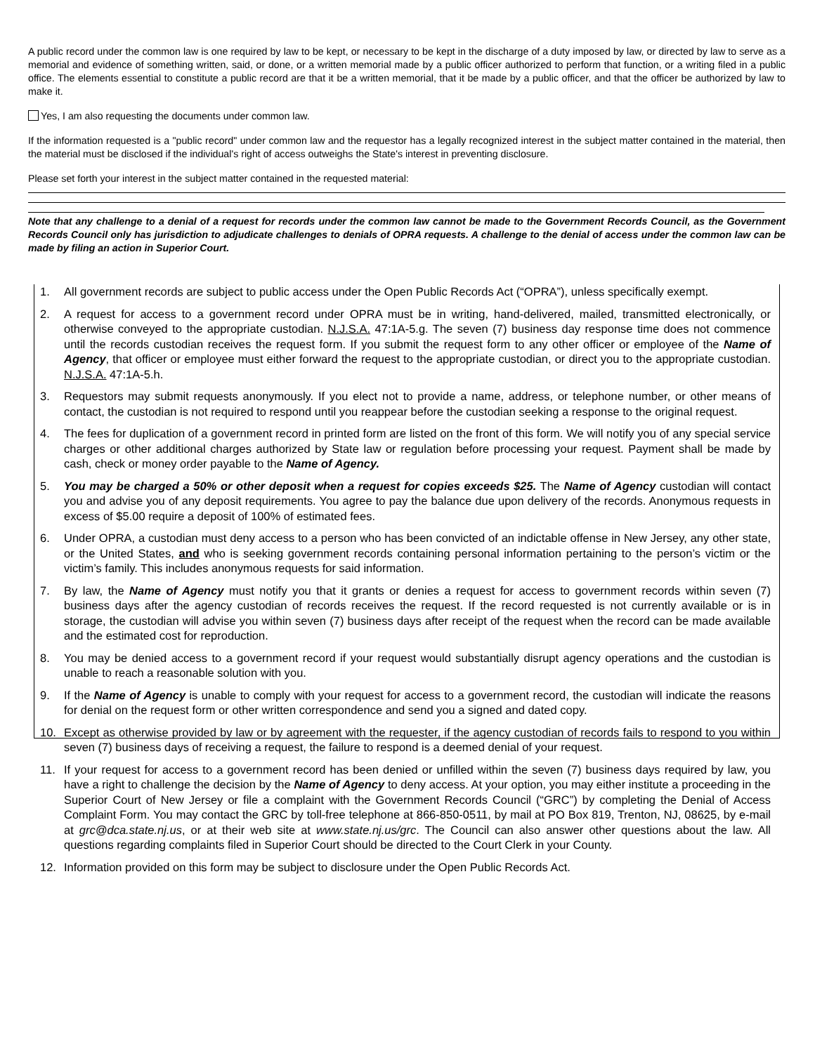A public record under the common law is one required by law to be kept, or necessary to be kept in the discharge of a duty imposed by law, or directed by law to serve as a memorial and evidence of something written, said, or done, or a written memorial made by a public officer authorized to perform that function, or a writing filed in a public office. The elements essential to constitute a public record are that it be a written memorial, that it be made by a public officer, and that the officer be authorized by law to make it.
Yes, I am also requesting the documents under common law.
If the information requested is a "public record" under common law and the requestor has a legally recognized interest in the subject matter contained in the material, then the material must be disclosed if the individual's right of access outweighs the State's interest in preventing disclosure.
Please set forth your interest in the subject matter contained in the requested material:
Note that any challenge to a denial of a request for records under the common law cannot be made to the Government Records Council, as the Government Records Council only has jurisdiction to adjudicate challenges to denials of OPRA requests. A challenge to the denial of access under the common law can be made by filing an action in Superior Court.
1. All government records are subject to public access under the Open Public Records Act (“OPRA”), unless specifically exempt.
2. A request for access to a government record under OPRA must be in writing, hand-delivered, mailed, transmitted electronically, or otherwise conveyed to the appropriate custodian. N.J.S.A. 47:1A-5.g. The seven (7) business day response time does not commence until the records custodian receives the request form. If you submit the request form to any other officer or employee of the Name of Agency, that officer or employee must either forward the request to the appropriate custodian, or direct you to the appropriate custodian. N.J.S.A. 47:1A-5.h.
3. Requestors may submit requests anonymously. If you elect not to provide a name, address, or telephone number, or other means of contact, the custodian is not required to respond until you reappear before the custodian seeking a response to the original request.
4. The fees for duplication of a government record in printed form are listed on the front of this form. We will notify you of any special service charges or other additional charges authorized by State law or regulation before processing your request. Payment shall be made by cash, check or money order payable to the Name of Agency.
5. You may be charged a 50% or other deposit when a request for copies exceeds $25. The Name of Agency custodian will contact you and advise you of any deposit requirements. You agree to pay the balance due upon delivery of the records. Anonymous requests in excess of $5.00 require a deposit of 100% of estimated fees.
6. Under OPRA, a custodian must deny access to a person who has been convicted of an indictable offense in New Jersey, any other state, or the United States, and who is seeking government records containing personal information pertaining to the person’s victim or the victim’s family. This includes anonymous requests for said information.
7. By law, the Name of Agency must notify you that it grants or denies a request for access to government records within seven (7) business days after the agency custodian of records receives the request. If the record requested is not currently available or is in storage, the custodian will advise you within seven (7) business days after receipt of the request when the record can be made available and the estimated cost for reproduction.
8. You may be denied access to a government record if your request would substantially disrupt agency operations and the custodian is unable to reach a reasonable solution with you.
9. If the Name of Agency is unable to comply with your request for access to a government record, the custodian will indicate the reasons for denial on the request form or other written correspondence and send you a signed and dated copy.
10. Except as otherwise provided by law or by agreement with the requester, if the agency custodian of records fails to respond to you within seven (7) business days of receiving a request, the failure to respond is a deemed denial of your request.
11. If your request for access to a government record has been denied or unfilled within the seven (7) business days required by law, you have a right to challenge the decision by the Name of Agency to deny access. At your option, you may either institute a proceeding in the Superior Court of New Jersey or file a complaint with the Government Records Council (“GRC”) by completing the Denial of Access Complaint Form. You may contact the GRC by toll-free telephone at 866-850-0511, by mail at PO Box 819, Trenton, NJ, 08625, by e-mail at grc@dca.state.nj.us, or at their web site at www.state.nj.us/grc. The Council can also answer other questions about the law. All questions regarding complaints filed in Superior Court should be directed to the Court Clerk in your County.
12. Information provided on this form may be subject to disclosure under the Open Public Records Act.